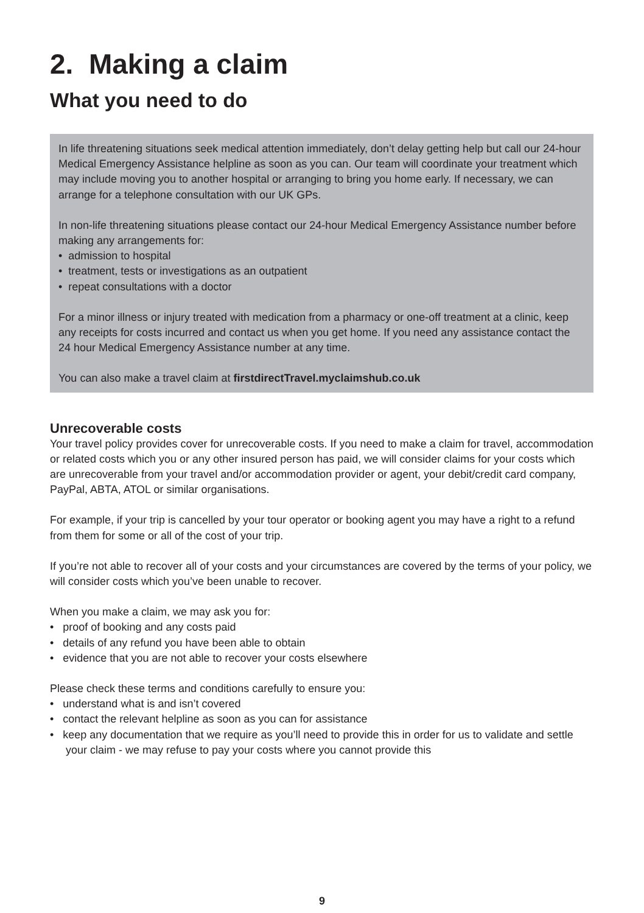2. Making a claim
What you need to do
In life threatening situations seek medical attention immediately, don’t delay getting help but call our 24-hour Medical Emergency Assistance helpline as soon as you can. Our team will coordinate your treatment which may include moving you to another hospital or arranging to bring you home early. If necessary, we can arrange for a telephone consultation with our UK GPs.
In non-life threatening situations please contact our 24-hour Medical Emergency Assistance number before making any arrangements for:
• admission to hospital
• treatment, tests or investigations as an outpatient
• repeat consultations with a doctor
For a minor illness or injury treated with medication from a pharmacy or one-off treatment at a clinic, keep any receipts for costs incurred and contact us when you get home. If you need any assistance contact the 24 hour Medical Emergency Assistance number at any time.
You can also make a travel claim at firstdirectTravel.myclaimshub.co.uk
Unrecoverable costs
Your travel policy provides cover for unrecoverable costs. If you need to make a claim for travel, accommodation or related costs which you or any other insured person has paid, we will consider claims for your costs which are unrecoverable from your travel and/or accommodation provider or agent, your debit/credit card company, PayPal, ABTA, ATOL or similar organisations.
For example, if your trip is cancelled by your tour operator or booking agent you may have a right to a refund from them for some or all of the cost of your trip.
If you’re not able to recover all of your costs and your circumstances are covered by the terms of your policy, we will consider costs which you’ve been unable to recover.
When you make a claim, we may ask you for:
• proof of booking and any costs paid
• details of any refund you have been able to obtain
• evidence that you are not able to recover your costs elsewhere
Please check these terms and conditions carefully to ensure you:
• understand what is and isn’t covered
• contact the relevant helpline as soon as you can for assistance
• keep any documentation that we require as you’ll need to provide this in order for us to validate and settle your claim - we may refuse to pay your costs where you cannot provide this
9